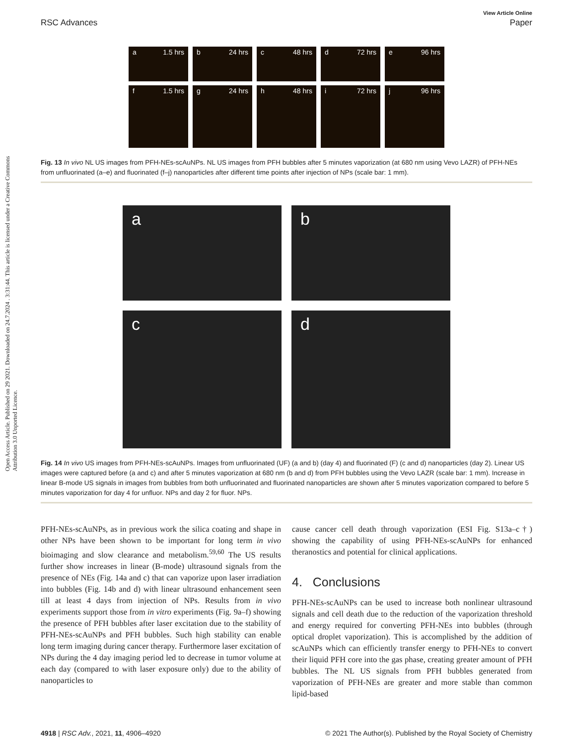Open Access Article. Published on 29 2021. Downloaded on 24.7.2024 . 3:31:44. This article is licensed under a Creative Commons Attribution 3.0 Unported Licence.
View Article Online
RSC Advances Paper
a 1.5 hrs
b 24 hrs
c 48 hrs
d 72 hrs
e 96 hrs
f 1.5 hrs
g 24 hrs
h 48 hrs
i 72 hrs
j 96 hrs
Fig. 13 In vivo NL US images from PFH-NEs-scAuNPs. NL US images from PFH bubbles after 5 minutes vaporization (at 680 nm using Vevo LAZR) of PFH-NEs from unfluorinated (a–e) and fluorinated (f–j) nanoparticles after different time points after injection of NPs (scale bar: 1 mm).
a
b
c
d
Fig. 14 In vivo US images from PFH-NEs-scAuNPs. Images from unfluorinated (UF) (a and b) (day 4) and fluorinated (F) (c and d) nanoparticles (day 2). Linear US images were captured before (a and c) and after 5 minutes vaporization at 680 nm (b and d) from PFH bubbles using the Vevo LAZR (scale bar: 1 mm). Increase in linear B-mode US signals in images from bubbles from both unfluorinated and fluorinated nanoparticles are shown after 5 minutes vaporization compared to before 5 minutes vaporization for day 4 for unfluor. NPs and day 2 for fluor. NPs.
PFH-NEs-scAuNPs, as in previous work the silica coating and shape in other NPs have been shown to be important for long term in vivo bioimaging and slow clearance and metabolism.<sup>59,60</sup> The US results further show increases in linear (B-mode) ultrasound signals from the presence of NEs (Fig. 14a and c) that can vaporize upon laser irradiation into bubbles (Fig. 14b and d) with linear ultrasound enhancement seen till at least 4 days from injection of NPs. Results from in vivo experiments support those from in vitro experiments (Fig. 9a–f) showing the presence of PFH bubbles after laser excitation due to the stability of PFH-NEs-scAuNPs and PFH bubbles. Such high stability can enable long term imaging during cancer therapy. Furthermore laser excitation of NPs during the 4 day imaging period led to decrease in tumor volume at each day (compared to with laser exposure only) due to the ability of nanoparticles to
cause cancer cell death through vaporization (ESI Fig. S13a–c†) showing the capability of using PFH-NEs-scAuNPs for enhanced theranostics and potential for clinical applications.
4. Conclusions
PFH-NEs-scAuNPs can be used to increase both nonlinear ultrasound signals and cell death due to the reduction of the vaporization threshold and energy required for converting PFH-NEs into bubbles (through optical droplet vaporization). This is accomplished by the addition of scAuNPs which can efficiently transfer energy to PFH-NEs to convert their liquid PFH core into the gas phase, creating greater amount of PFH bubbles. The NL US signals from PFH bubbles generated from vaporization of PFH-NEs are greater and more stable than common lipid-based
4918 | RSC Adv., 2021, 11, 4906–4920 © 2021 The Author(s). Published by the Royal Society of Chemistry